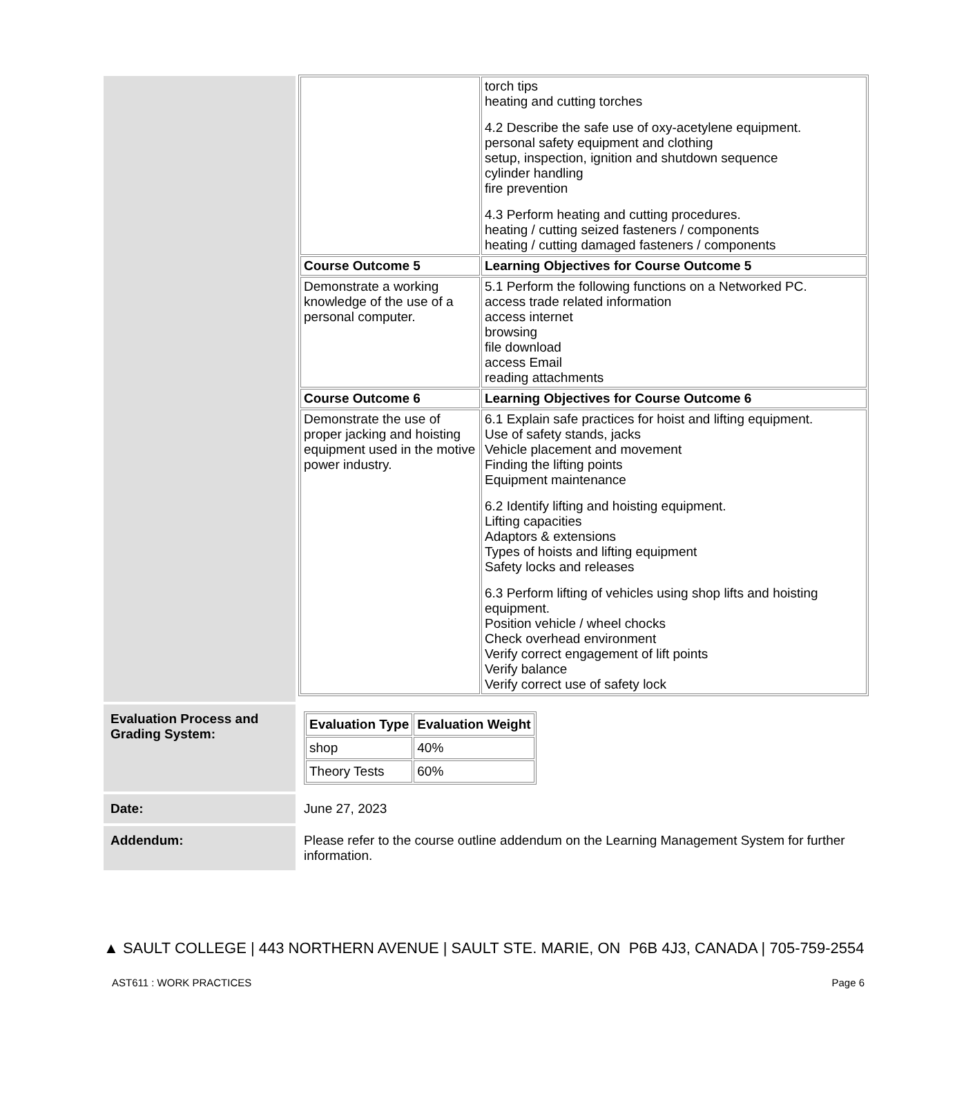| | torch tips heating and cutting torches 4.2 Describe the safe use of oxy-acetylene equipment. personal safety equipment and clothing setup, inspection, ignition and shutdown sequence cylinder handling fire prevention 4.3 Perform heating and cutting procedures. heating / cutting seized fasteners / components heating / cutting damaged fasteners / components |
| Course Outcome 5 | Learning Objectives for Course Outcome 5 |
| Demonstrate a working knowledge of the use of a personal computer. | 5.1 Perform the following functions on a Networked PC. access trade related information access internet browsing file download access Email reading attachments |
| Course Outcome 6 | Learning Objectives for Course Outcome 6 |
| Demonstrate the use of proper jacking and hoisting equipment used in the motive power industry. | 6.1 Explain safe practices for hoist and lifting equipment. Use of safety stands, jacks Vehicle placement and movement Finding the lifting points Equipment maintenance 6.2 Identify lifting and hoisting equipment. Lifting capacities Adaptors & extensions Types of hoists and lifting equipment Safety locks and releases 6.3 Perform lifting of vehicles using shop lifts and hoisting equipment. Position vehicle / wheel chocks Check overhead environment Verify correct engagement of lift points Verify balance Verify correct use of safety lock |
Evaluation Process and Grading System:
| Evaluation Type | Evaluation Weight |
| --- | --- |
| shop | 40% |
| Theory Tests | 60% |
Date: June 27, 2023
Addendum:
Please refer to the course outline addendum on the Learning Management System for further information.
▲ SAULT COLLEGE | 443 NORTHERN AVENUE | SAULT STE. MARIE, ON P6B 4J3, CANADA | 705-759-2554
AST611 : WORK PRACTICES Page 6